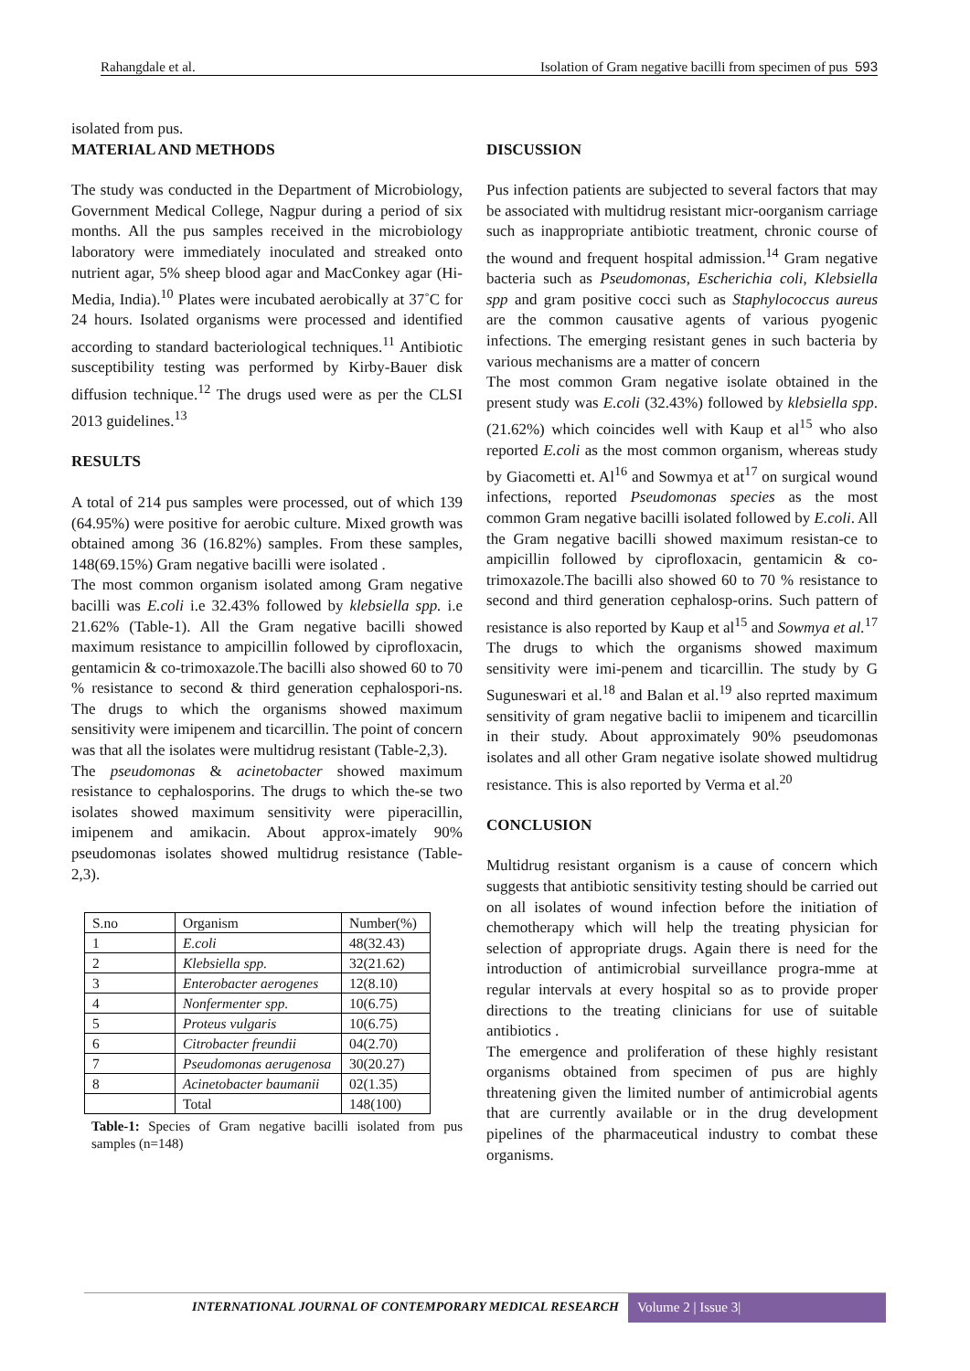Rahangdale et al. Isolation of Gram negative bacilli from specimen of pus 593
isolated from pus.
MATERIAL AND METHODS
The study was conducted in the Department of Microbiology, Government Medical College, Nagpur during a period of six months. All the pus samples received in the microbiology laboratory were immediately inoculated and streaked onto nutrient agar, 5% sheep blood agar and MacConkey agar (Hi-Media, India).<sup>10</sup> Plates were incubated aerobically at 37˚C for 24 hours. Isolated organisms were processed and identified according to standard bacteriological techniques.<sup>11</sup> Antibiotic susceptibility testing was performed by Kirby-Bauer disk diffusion technique.<sup>12</sup> The drugs used were as per the CLSI 2013 guidelines.<sup>13</sup>
RESULTS
A total of 214 pus samples were processed, out of which 139 (64.95%) were positive for aerobic culture. Mixed growth was obtained among 36 (16.82%) samples. From these samples, 148(69.15%) Gram negative bacilli were isolated .
The most common organism isolated among Gram negative bacilli was E.coli i.e 32.43% followed by klebsiella spp. i.e 21.62% (Table-1). All the Gram negative bacilli showed maximum resistance to ampicillin followed by ciprofloxacin, gentamicin & co-trimoxazole.The bacilli also showed 60 to 70 % resistance to second & third generation cephalospori-ns. The drugs to which the organisms showed maximum sensitivity were imipenem and ticarcillin. The point of concern was that all the isolates were multidrug resistant (Table-2,3).
The pseudomonas & acinetobacter showed maximum resistance to cephalosporins. The drugs to which the-se two isolates showed maximum sensitivity were piperacillin, imipenem and amikacin. About approx-imately 90% pseudomonas isolates showed multidrug resistance (Table-2,3).
| S.no | Organism | Number(%) |
| 1 | E.coli | 48(32.43) |
| 2 | Klebsiella spp. | 32(21.62) |
| 3 | Enterobacter aerogenes | 12(8.10) |
| 4 | Nonfermenter spp. | 10(6.75) |
| 5 | Proteus vulgaris | 10(6.75) |
| 6 | Citrobacter freundii | 04(2.70) |
| 7 | Pseudomonas aerugenosa | 30(20.27) |
| 8 | Acinetobacter baumanii | 02(1.35) |
| | Total | 148(100) |
Table-1: Species of Gram negative bacilli isolated from pus samples (n=148)
DISCUSSION
Pus infection patients are subjected to several factors that may be associated with multidrug resistant micr-oorganism carriage such as inappropriate antibiotic treatment, chronic course of the wound and frequent hospital admission.<sup>14</sup> Gram negative bacteria such as Pseudomonas, Escherichia coli, Klebsiella spp and gram positive cocci such as Staphylococcus aureus are the common causative agents of various pyogenic infections. The emerging resistant genes in such bacteria by various mechanisms are a matter of concern
The most common Gram negative isolate obtained in the present study was E.coli (32.43%) followed by klebsiella spp. (21.62%) which coincides well with Kaup et al<sup>15</sup> who also reported E.coli as the most common organism, whereas study by Giacometti et. Al<sup>16</sup> and Sowmya et at<sup>17</sup> on surgical wound infections, reported Pseudomonas species as the most common Gram negative bacilli isolated followed by E.coli. All the Gram negative bacilli showed maximum resistan-ce to ampicillin followed by ciprofloxacin, gentamicin & co-trimoxazole.The bacilli also showed 60 to 70 % resistance to second and third generation cephalosp-orins. Such pattern of resistance is also reported by Kaup et al<sup>15</sup> and Sowmya et al.<sup>17</sup> The drugs to which the organisms showed maximum sensitivity were imi-penem and ticarcillin. The study by G Suguneswari et al.<sup>18</sup> and Balan et al.<sup>19</sup> also reprted maximum sensitivity of gram negative baclii to imipenem and ticarcillin in their study. About approximately 90% pseudomonas isolates and all other Gram negative isolate showed multidrug resistance. This is also reported by Verma et al.<sup>20</sup>
CONCLUSION
Multidrug resistant organism is a cause of concern which suggests that antibiotic sensitivity testing should be carried out on all isolates of wound infection before the initiation of chemotherapy which will help the treating physician for selection of appropriate drugs. Again there is need for the introduction of antimicrobial surveillance progra-mme at regular intervals at every hospital so as to provide proper directions to the treating clinicians for use of suitable antibiotics .
The emergence and proliferation of these highly resistant organisms obtained from specimen of pus are highly threatening given the limited number of antimicrobial agents that are currently available or in the drug development pipelines of the pharmaceutical industry to combat these organisms.
INTERNATIONAL JOURNAL OF CONTEMPORARY MEDICAL RESEARCH
Volume 2 | Issue 3|